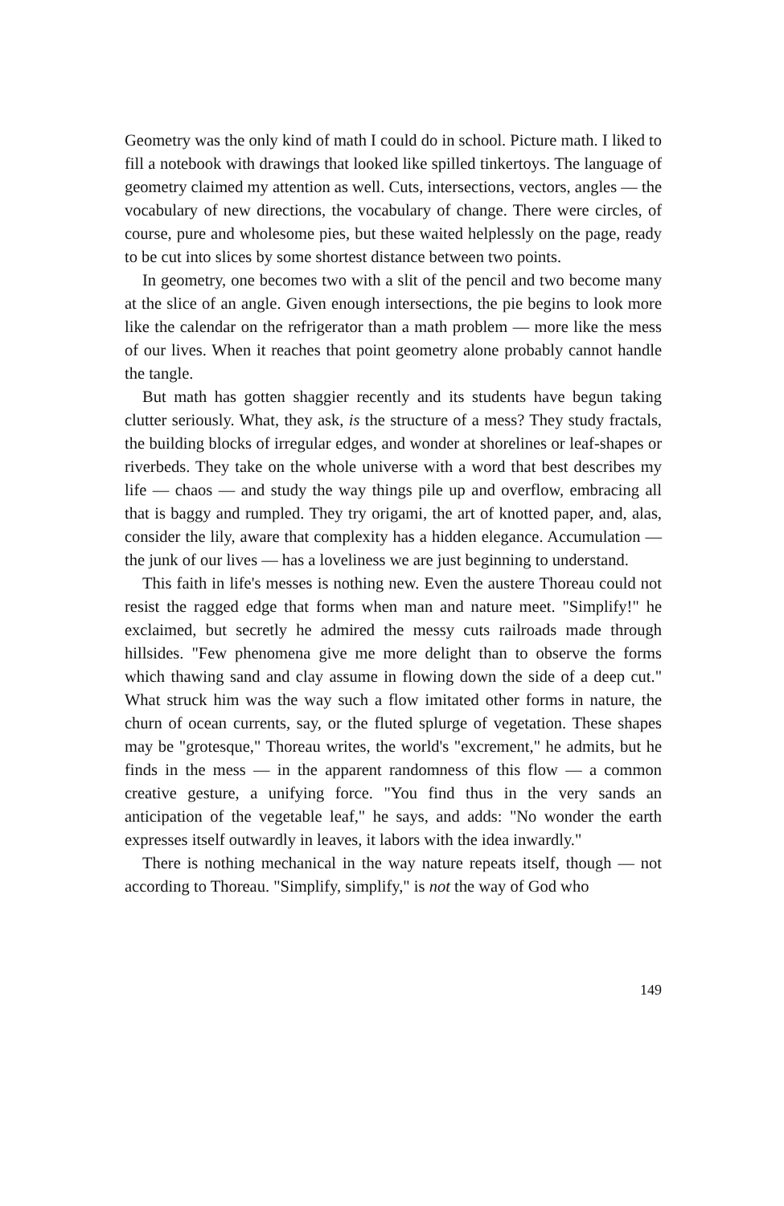Geometry was the only kind of math I could do in school. Picture math. I liked to fill a notebook with drawings that looked like spilled tinkertoys. The language of geometry claimed my attention as well. Cuts, intersections, vectors, angles — the vocabulary of new directions, the vocabulary of change. There were circles, of course, pure and wholesome pies, but these waited helplessly on the page, ready to be cut into slices by some shortest distance between two points.
In geometry, one becomes two with a slit of the pencil and two become many at the slice of an angle. Given enough intersections, the pie begins to look more like the calendar on the refrigerator than a math problem — more like the mess of our lives. When it reaches that point geometry alone probably cannot handle the tangle.
But math has gotten shaggier recently and its students have begun taking clutter seriously. What, they ask, is the structure of a mess? They study fractals, the building blocks of irregular edges, and wonder at shorelines or leaf-shapes or riverbeds. They take on the whole universe with a word that best describes my life — chaos — and study the way things pile up and overflow, embracing all that is baggy and rumpled. They try origami, the art of knotted paper, and, alas, consider the lily, aware that complexity has a hidden elegance. Accumulation — the junk of our lives — has a loveliness we are just beginning to understand.
This faith in life's messes is nothing new. Even the austere Thoreau could not resist the ragged edge that forms when man and nature meet. "Simplify!" he exclaimed, but secretly he admired the messy cuts railroads made through hillsides. "Few phenomena give me more delight than to observe the forms which thawing sand and clay assume in flowing down the side of a deep cut." What struck him was the way such a flow imitated other forms in nature, the churn of ocean currents, say, or the fluted splurge of vegetation. These shapes may be "grotesque," Thoreau writes, the world's "excrement," he admits, but he finds in the mess — in the apparent randomness of this flow — a common creative gesture, a unifying force. "You find thus in the very sands an anticipation of the vegetable leaf," he says, and adds: "No wonder the earth expresses itself outwardly in leaves, it labors with the idea inwardly."
There is nothing mechanical in the way nature repeats itself, though — not according to Thoreau. "Simplify, simplify," is not the way of God who
149